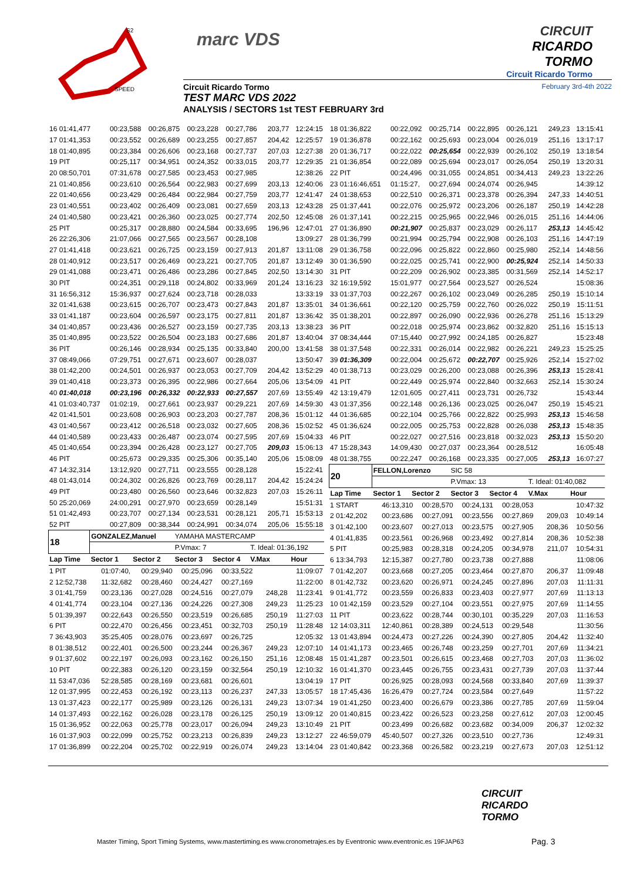S2
SPEED
marc VDS
CIRCUIT
RICARDO
TORMO
Circuit Ricardo Tormo
Circuit Ricardo Tormo February 3rd-4th 2022
TEST MARC VDS 2022
ANALYSIS / SECTORS 1st TEST FEBRUARY 3rd
| 16 01:41,477 | 00:23,588 | 00:26,875 | 00:23,228 | 00:27,786 | 203,77 | 12:24:15 |
| 17 01:41,353 | 00:23,552 | 00:26,689 | 00:23,255 | 00:27,857 | 204,42 | 12:25:57 |
| 18 01:40,895 | 00:23,384 | 00:26,606 | 00:23,168 | 00:27,737 | 207,03 | 12:27:38 |
| 19 PIT | 00:25,117 | 00:34,951 | 00:24,352 | 00:33,015 | 203,77 | 12:29:35 |
| 20 08:50,701 | 07:31,678 | 00:27,585 | 00:23,453 | 00:27,985 | | 12:38:26 |
| 21 01:40,856 | 00:23,610 | 00:26,564 | 00:22,983 | 00:27,699 | 203,13 | 12:40:06 |
| 22 01:40,656 | 00:23,429 | 00:26,484 | 00:22,984 | 00:27,759 | 203,77 | 12:41:47 |
| 23 01:40,551 | 00:23,402 | 00:26,409 | 00:23,081 | 00:27,659 | 203,13 | 12:43:28 |
| 24 01:40,580 | 00:23,421 | 00:26,360 | 00:23,025 | 00:27,774 | 202,50 | 12:45:08 |
| 25 PIT | 00:25,317 | 00:28,880 | 00:24,584 | 00:33,695 | 196,96 | 12:47:01 |
| 26 22:26,306 | 21:07,066 | 00:27,565 | 00:23,567 | 00:28,108 | | 13:09:27 |
| 27 01:41,418 | 00:23,621 | 00:26,725 | 00:23,159 | 00:27,913 | 201,87 | 13:11:08 |
| 28 01:40,912 | 00:23,517 | 00:26,469 | 00:23,221 | 00:27,705 | 201,87 | 13:12:49 |
| 29 01:41,088 | 00:23,471 | 00:26,486 | 00:23,286 | 00:27,845 | 202,50 | 13:14:30 |
| 30 PIT | 00:24,351 | 00:29,118 | 00:24,802 | 00:33,969 | 201,24 | 13:16:23 |
| 31 16:56,312 | 15:36,937 | 00:27,624 | 00:23,718 | 00:28,033 | | 13:33:19 |
| 32 01:41,638 | 00:23,615 | 00:26,707 | 00:23,473 | 00:27,843 | 201,87 | 13:35:01 |
| 33 01:41,187 | 00:23,604 | 00:26,597 | 00:23,175 | 00:27,811 | 201,87 | 13:36:42 |
| 34 01:40,857 | 00:23,436 | 00:26,527 | 00:23,159 | 00:27,735 | 203,13 | 13:38:23 |
| 35 01:40,895 | 00:23,522 | 00:26,504 | 00:23,183 | 00:27,686 | 201,87 | 13:40:04 |
| 36 PIT | 00:26,146 | 00:28,934 | 00:25,135 | 00:33,840 | 200,00 | 13:41:58 |
| 37 08:49,066 | 07:29,751 | 00:27,671 | 00:23,607 | 00:28,037 | | 13:50:47 |
| 38 01:42,200 | 00:24,501 | 00:26,937 | 00:23,053 | 00:27,709 | 204,42 | 13:52:29 |
| 39 01:40,418 | 00:23,373 | 00:26,395 | 00:22,986 | 00:27,664 | 205,06 | 13:54:09 |
| 40 01:40,018 | 00:23,196 | 00:26,332 | 00:22,933 | 00:27,557 | 207,69 | 13:55:49 |
| 41 01:03:40,737 | 01:02:19, | 00:27,661 | 00:23,937 | 00:29,221 | 207,69 | 14:59:30 |
| 42 01:41,501 | 00:23,608 | 00:26,903 | 00:23,203 | 00:27,787 | 208,36 | 15:01:12 |
| 43 01:40,567 | 00:23,412 | 00:26,518 | 00:23,032 | 00:27,605 | 208,36 | 15:02:52 |
| 44 01:40,589 | 00:23,433 | 00:26,487 | 00:23,074 | 00:27,595 | 207,69 | 15:04:33 |
| 45 01:40,654 | 00:23,394 | 00:26,428 | 00:23,127 | 00:27,705 | 209,03 | 15:06:13 |
| 46 PIT | 00:25,673 | 00:29,335 | 00:25,306 | 00:35,140 | 205,06 | 15:08:09 |
| 47 14:32,314 | 13:12,920 | 00:27,711 | 00:23,555 | 00:28,128 | | 15:22:41 |
| 48 01:43,014 | 00:24,302 | 00:26,826 | 00:23,769 | 00:28,117 | 204,42 | 15:24:24 |
| 49 PIT | 00:23,480 | 00:26,560 | 00:23,646 | 00:32,823 | 207,03 | 15:26:11 |
| 50 25:20,069 | 24:00,291 | 00:27,970 | 00:23,659 | 00:28,149 | | 15:51:31 |
| 51 01:42,493 | 00:23,707 | 00:27,134 | 00:23,531 | 00:28,121 | 205,71 | 15:53:13 |
| 52 PIT | 00:27,809 | 00:38,344 | 00:24,991 | 00:34,074 | 205,06 | 15:55:18 |
| 18 | GONZALEZ,Manuel | | YAMAHA MASTERCAMP | | | |
| | | | P.Vmax: 7 | | T. Ideal: 01:36,192 | |
| Lap Time | Sector 1 | Sector 2 | Sector 3 | Sector 4 | V.Max | Hour |
| 1 PIT | 01:07:40, | 00:29,940 | 00:25,096 | 00:33,522 | | 11:09:07 |
| 2 12:52,738 | 11:32,682 | 00:28,460 | 00:24,427 | 00:27,169 | | 11:22:00 |
| 3 01:41,759 | 00:23,136 | 00:27,028 | 00:24,516 | 00:27,079 | 248,28 | 11:23:41 |
| 4 01:41,774 | 00:23,104 | 00:27,136 | 00:24,226 | 00:27,308 | 249,23 | 11:25:23 |
| 5 01:39,397 | 00:22,643 | 00:26,550 | 00:23,519 | 00:26,685 | 250,19 | 11:27:03 |
| 6 PIT | 00:22,470 | 00:26,456 | 00:23,451 | 00:32,703 | 250,19 | 11:28:48 |
| 7 36:43,903 | 35:25,405 | 00:28,076 | 00:23,697 | 00:26,725 | | 12:05:32 |
| 8 01:38,512 | 00:22,401 | 00:26,500 | 00:23,244 | 00:26,367 | 249,23 | 12:07:10 |
| 9 01:37,602 | 00:22,197 | 00:26,093 | 00:23,162 | 00:26,150 | 251,16 | 12:08:48 |
| 10 PIT | 00:22,383 | 00:26,120 | 00:23,159 | 00:32,564 | 250,19 | 12:10:32 |
| 11 53:47,036 | 52:28,585 | 00:28,169 | 00:23,681 | 00:26,601 | | 13:04:19 |
| 12 01:37,995 | 00:22,453 | 00:26,192 | 00:23,113 | 00:26,237 | 247,33 | 13:05:57 |
| 13 01:37,423 | 00:22,177 | 00:25,989 | 00:23,126 | 00:26,131 | 249,23 | 13:07:34 |
| 14 01:37,493 | 00:22,162 | 00:26,028 | 00:23,178 | 00:26,125 | 250,19 | 13:09:12 |
| 15 01:36,952 | 00:22,063 | 00:25,778 | 00:23,017 | 00:26,094 | 249,23 | 13:10:49 |
| 16 01:37,903 | 00:22,099 | 00:25,752 | 00:23,213 | 00:26,839 | 249,23 | 13:12:27 |
| 17 01:36,899 | 00:22,204 | 00:25,702 | 00:22,919 | 00:26,074 | 249,23 | 13:14:04 |
| 18 01:36,822 | 00:22,092 | 00:25,714 | 00:22,895 | 00:26,121 | 249,23 | 13:15:41 |
| 19 01:36,878 | 00:22,162 | 00:25,693 | 00:23,004 | 00:26,019 | 251,16 | 13:17:17 |
| 20 01:36,717 | 00:22,022 | 00:25,654 | 00:22,939 | 00:26,102 | 250,19 | 13:18:54 |
| 21 01:36,854 | 00:22,089 | 00:25,694 | 00:23,017 | 00:26,054 | 250,19 | 13:20:31 |
| 22 PIT | 00:24,496 | 00:31,055 | 00:24,851 | 00:34,413 | 249,23 | 13:22:26 |
| 23 01:16:46,651 | 01:15:27, | 00:27,694 | 00:24,074 | 00:26,945 | | 14:39:12 |
| 24 01:38,653 | 00:22,510 | 00:26,371 | 00:23,378 | 00:26,394 | 247,33 | 14:40:51 |
| 25 01:37,441 | 00:22,076 | 00:25,972 | 00:23,206 | 00:26,187 | 250,19 | 14:42:28 |
| 26 01:37,141 | 00:22,215 | 00:25,965 | 00:22,946 | 00:26,015 | 251,16 | 14:44:06 |
| 27 01:36,890 | 00:21,907 | 00:25,837 | 00:23,029 | 00:26,117 | 253,13 | 14:45:42 |
| 28 01:36,799 | 00:21,994 | 00:25,794 | 00:22,908 | 00:26,103 | 251,16 | 14:47:19 |
| 29 01:36,758 | 00:22,096 | 00:25,822 | 00:22,860 | 00:25,980 | 252,14 | 14:48:56 |
| 30 01:36,590 | 00:22,025 | 00:25,741 | 00:22,900 | 00:25,924 | 252,14 | 14:50:33 |
| 31 PIT | 00:22,209 | 00:26,902 | 00:23,385 | 00:31,569 | 252,14 | 14:52:17 |
| 32 16:19,592 | 15:01,977 | 00:27,564 | 00:23,527 | 00:26,524 | | 15:08:36 |
| 33 01:37,703 | 00:22,267 | 00:26,102 | 00:23,049 | 00:26,285 | 250,19 | 15:10:14 |
| 34 01:36,661 | 00:22,120 | 00:25,759 | 00:22,760 | 00:26,022 | 250,19 | 15:11:51 |
| 35 01:38,201 | 00:22,897 | 00:26,090 | 00:22,936 | 00:26,278 | 251,16 | 15:13:29 |
| 36 PIT | 00:22,018 | 00:25,974 | 00:23,862 | 00:32,820 | 251,16 | 15:15:13 |
| 37 08:34,444 | 07:15,440 | 00:27,992 | 00:24,185 | 00:26,827 | | 15:23:48 |
| 38 01:37,548 | 00:22,331 | 00:26,014 | 00:22,982 | 00:26,221 | 249,23 | 15:25:25 |
| 39 01:36,309 | 00:22,004 | 00:25,672 | 00:22,707 | 00:25,926 | 252,14 | 15:27:02 |
| 40 01:38,713 | 00:23,029 | 00:26,200 | 00:23,088 | 00:26,396 | 253,13 | 15:28:41 |
| 41 PIT | 00:22,449 | 00:25,974 | 00:22,840 | 00:32,663 | 252,14 | 15:30:24 |
| 42 13:19,479 | 12:01,605 | 00:27,411 | 00:23,731 | 00:26,732 | | 15:43:44 |
| 43 01:37,356 | 00:22,148 | 00:26,136 | 00:23,025 | 00:26,047 | 250,19 | 15:45:21 |
| 44 01:36,685 | 00:22,104 | 00:25,766 | 00:22,822 | 00:25,993 | 253,13 | 15:46:58 |
| 45 01:36,624 | 00:22,005 | 00:25,753 | 00:22,828 | 00:26,038 | 253,13 | 15:48:35 |
| 46 PIT | 00:22,027 | 00:27,516 | 00:23,818 | 00:32,023 | 253,13 | 15:50:20 |
| 47 15:28,343 | 14:09,430 | 00:27,037 | 00:23,364 | 00:28,512 | | 16:05:48 |
| 48 01:38,755 | 00:22,247 | 00:26,168 | 00:23,335 | 00:27,005 | 253,13 | 16:07:27 |
| 20 | FELLON,Lorenzo | | SIC 58 | | | |
| | | | P.Vmax: 13 | | T. Ideal: 01:40,082 | |
| Lap Time | Sector 1 | Sector 2 | Sector 3 | Sector 4 | V.Max | Hour |
| 1 START | 46:13,310 | 00:28,570 | 00:24,131 | 00:28,053 | | 10:47:32 |
| 2 01:42,202 | 00:23,686 | 00:27,091 | 00:23,556 | 00:27,869 | 209,03 | 10:49:14 |
| 3 01:42,100 | 00:23,607 | 00:27,013 | 00:23,575 | 00:27,905 | 208,36 | 10:50:56 |
| 4 01:41,835 | 00:23,561 | 00:26,968 | 00:23,492 | 00:27,814 | 208,36 | 10:52:38 |
| 5 PIT | 00:25,983 | 00:28,318 | 00:24,205 | 00:34,978 | 211,07 | 10:54:31 |
| 6 13:34,793 | 12:15,387 | 00:27,780 | 00:23,738 | 00:27,888 | | 11:08:06 |
| 7 01:42,207 | 00:23,668 | 00:27,205 | 00:23,464 | 00:27,870 | 206,37 | 11:09:48 |
| 8 01:42,732 | 00:23,620 | 00:26,971 | 00:24,245 | 00:27,896 | 207,03 | 11:11:31 |
| 9 01:41,772 | 00:23,559 | 00:26,833 | 00:23,403 | 00:27,977 | 207,69 | 11:13:13 |
| 10 01:42,159 | 00:23,529 | 00:27,104 | 00:23,551 | 00:27,975 | 207,69 | 11:14:55 |
| 11 PIT | 00:23,622 | 00:28,744 | 00:30,101 | 00:35,229 | 207,03 | 11:16:53 |
| 12 14:03,311 | 12:40,861 | 00:28,389 | 00:24,513 | 00:29,548 | | 11:30:56 |
| 13 01:43,894 | 00:24,473 | 00:27,226 | 00:24,390 | 00:27,805 | 204,42 | 11:32:40 |
| 14 01:41,173 | 00:23,465 | 00:26,748 | 00:23,259 | 00:27,701 | 207,69 | 11:34:21 |
| 15 01:41,287 | 00:23,501 | 00:26,615 | 00:23,468 | 00:27,703 | 207,03 | 11:36:02 |
| 16 01:41,370 | 00:23,445 | 00:26,755 | 00:23,431 | 00:27,739 | 207,03 | 11:37:44 |
| 17 PIT | 00:26,925 | 00:28,093 | 00:24,568 | 00:33,840 | 207,69 | 11:39:37 |
| 18 17:45,436 | 16:26,479 | 00:27,724 | 00:23,584 | 00:27,649 | | 11:57:22 |
| 19 01:41,250 | 00:23,400 | 00:26,679 | 00:23,386 | 00:27,785 | 207,69 | 11:59:04 |
| 20 01:40,815 | 00:23,422 | 00:26,523 | 00:23,258 | 00:27,612 | 207,03 | 12:00:45 |
| 21 PIT | 00:23,499 | 00:26,682 | 00:23,682 | 00:34,009 | 206,37 | 12:02:32 |
| 22 46:59,079 | 45:40,507 | 00:27,326 | 00:23,510 | 00:27,736 | | 12:49:31 |
| 23 01:40,842 | 00:23,368 | 00:26,582 | 00:23,219 | 00:27,673 | 207,03 | 12:51:12 |
CIRCUIT
RICARDO
TORMO
Master Timing, Sport Timing Systems, www.mastertiming.es www.cronometrajes.es by Eventronic www.eventronic.es 19FJAP63
Pag. 3